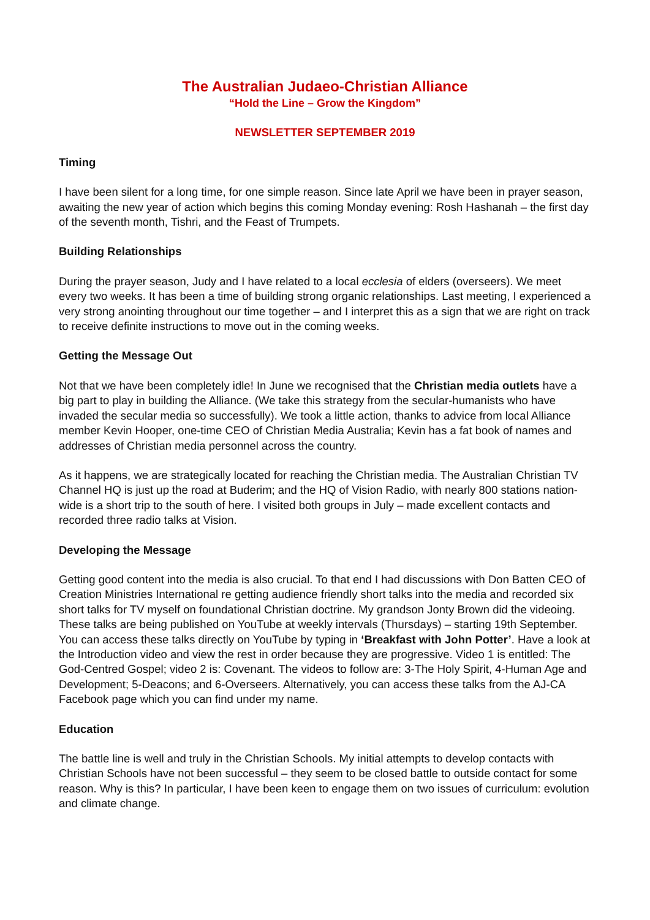The Australian Judaeo-Christian Alliance
“Hold the Line – Grow the Kingdom”
NEWSLETTER SEPTEMBER 2019
Timing
I have been silent for a long time, for one simple reason. Since late April we have been in prayer season, awaiting the new year of action which begins this coming Monday evening: Rosh Hashanah – the first day of the seventh month, Tishri, and the Feast of Trumpets.
Building Relationships
During the prayer season, Judy and I have related to a local ecclesia of elders (overseers). We meet every two weeks. It has been a time of building strong organic relationships. Last meeting, I experienced a very strong anointing throughout our time together – and I interpret this as a sign that we are right on track to receive definite instructions to move out in the coming weeks.
Getting the Message Out
Not that we have been completely idle! In June we recognised that the Christian media outlets have a big part to play in building the Alliance. (We take this strategy from the secular-humanists who have invaded the secular media so successfully). We took a little action, thanks to advice from local Alliance member Kevin Hooper, one-time CEO of Christian Media Australia; Kevin has a fat book of names and addresses of Christian media personnel across the country.
As it happens, we are strategically located for reaching the Christian media. The Australian Christian TV Channel HQ is just up the road at Buderim; and the HQ of Vision Radio, with nearly 800 stations nation-wide is a short trip to the south of here. I visited both groups in July – made excellent contacts and recorded three radio talks at Vision.
Developing the Message
Getting good content into the media is also crucial. To that end I had discussions with Don Batten CEO of Creation Ministries International re getting audience friendly short talks into the media and recorded six short talks for TV myself on foundational Christian doctrine. My grandson Jonty Brown did the videoing. These talks are being published on YouTube at weekly intervals (Thursdays) – starting 19th September. You can access these talks directly on YouTube by typing in ‘Breakfast with John Potter’. Have a look at the Introduction video and view the rest in order because they are progressive. Video 1 is entitled: The God-Centred Gospel; video 2 is: Covenant. The videos to follow are: 3-The Holy Spirit, 4-Human Age and Development; 5-Deacons; and 6-Overseers. Alternatively, you can access these talks from the AJ-CA Facebook page which you can find under my name.
Education
The battle line is well and truly in the Christian Schools. My initial attempts to develop contacts with Christian Schools have not been successful – they seem to be closed battle to outside contact for some reason. Why is this? In particular, I have been keen to engage them on two issues of curriculum: evolution and climate change.